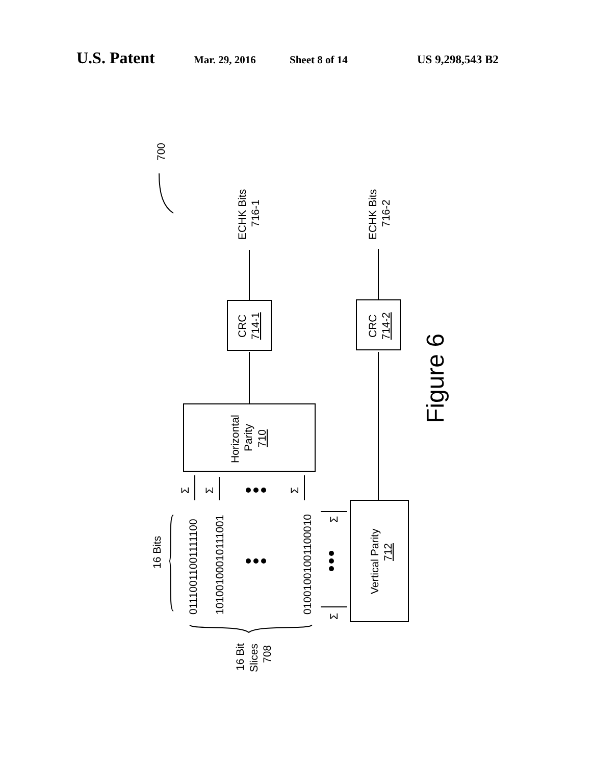U.S. Patent Mar. 29, 2016 Sheet 8 of 14 US 9,298,543 B2
700
ECHK Bits
716-1
ECHK Bits
716-2
CRC
714-1
CRC
714-2
Horizontal
Parity
710
Vertical Parity
712
16 Bits
01110011001111100
10100100010111001
01001001001100010
16 Bit
Slices
708
Figure 6
Σ
Σ
Σ
Σ
Σ